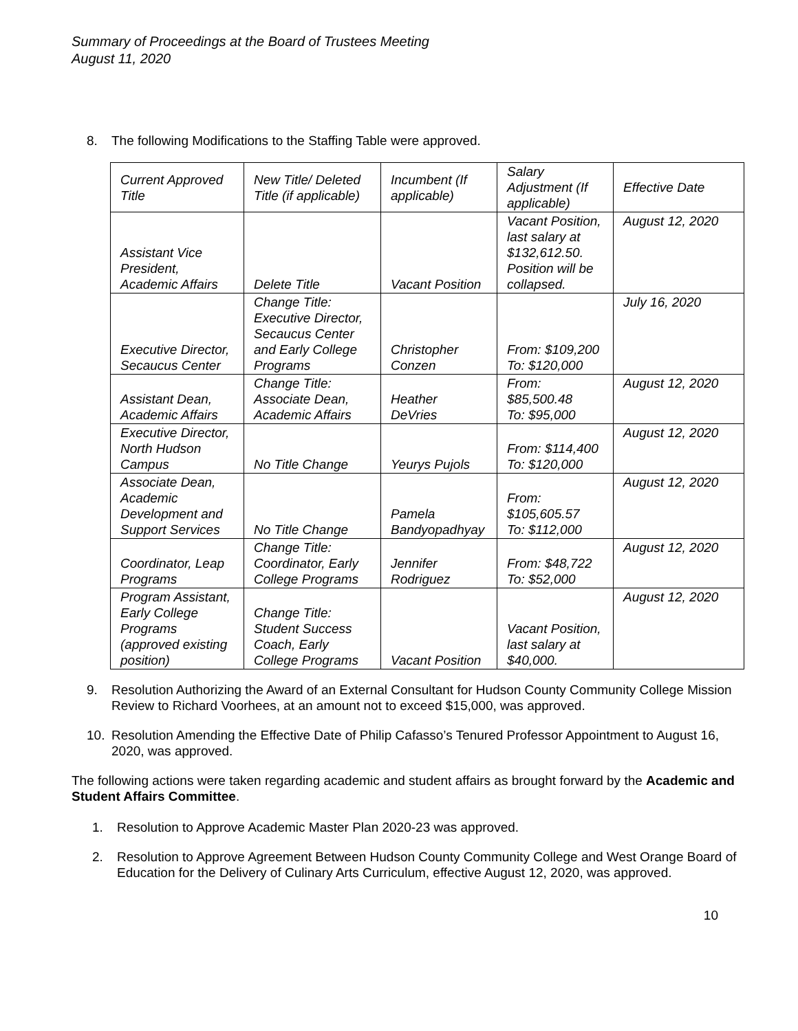Summary of Proceedings at the Board of Trustees Meeting
August 11, 2020
8. The following Modifications to the Staffing Table were approved.
| Current Approved Title | New Title/ Deleted Title (if applicable) | Incumbent (If applicable) | Salary Adjustment (If applicable) | Effective Date |
| Assistant Vice President, Academic Affairs | Delete Title | Vacant Position | Vacant Position, last salary at $132,612.50. Position will be collapsed. | August 12, 2020 |
| Executive Director, Secaucus Center | Change Title: Executive Director, Secaucus Center and Early College Programs | Christopher Conzen | From: $109,200 To: $120,000 | July 16, 2020 |
| Assistant Dean, Academic Affairs | Change Title: Associate Dean, Academic Affairs | Heather DeVries | From: $85,500.48 To: $95,000 | August 12, 2020 |
| Executive Director, North Hudson Campus | No Title Change | Yeurys Pujols | From: $114,400 To: $120,000 | August 12, 2020 |
| Associate Dean, Academic Development and Support Services | No Title Change | Pamela Bandyopadhyay | From: $105,605.57 To: $112,000 | August 12, 2020 |
| Coordinator, Leap Programs | Change Title: Coordinator, Early College Programs | Jennifer Rodriguez | From: $48,722 To: $52,000 | August 12, 2020 |
| Program Assistant, Early College Programs (approved existing position) | Change Title: Student Success Coach, Early College Programs | Vacant Position | Vacant Position, last salary at $40,000. | August 12, 2020 |
9. Resolution Authorizing the Award of an External Consultant for Hudson County Community College Mission Review to Richard Voorhees, at an amount not to exceed $15,000, was approved.
10. Resolution Amending the Effective Date of Philip Cafasso’s Tenured Professor Appointment to August 16, 2020, was approved.
The following actions were taken regarding academic and student affairs as brought forward by the Academic and Student Affairs Committee.
1. Resolution to Approve Academic Master Plan 2020-23 was approved.
2. Resolution to Approve Agreement Between Hudson County Community College and West Orange Board of Education for the Delivery of Culinary Arts Curriculum, effective August 12, 2020, was approved.
10